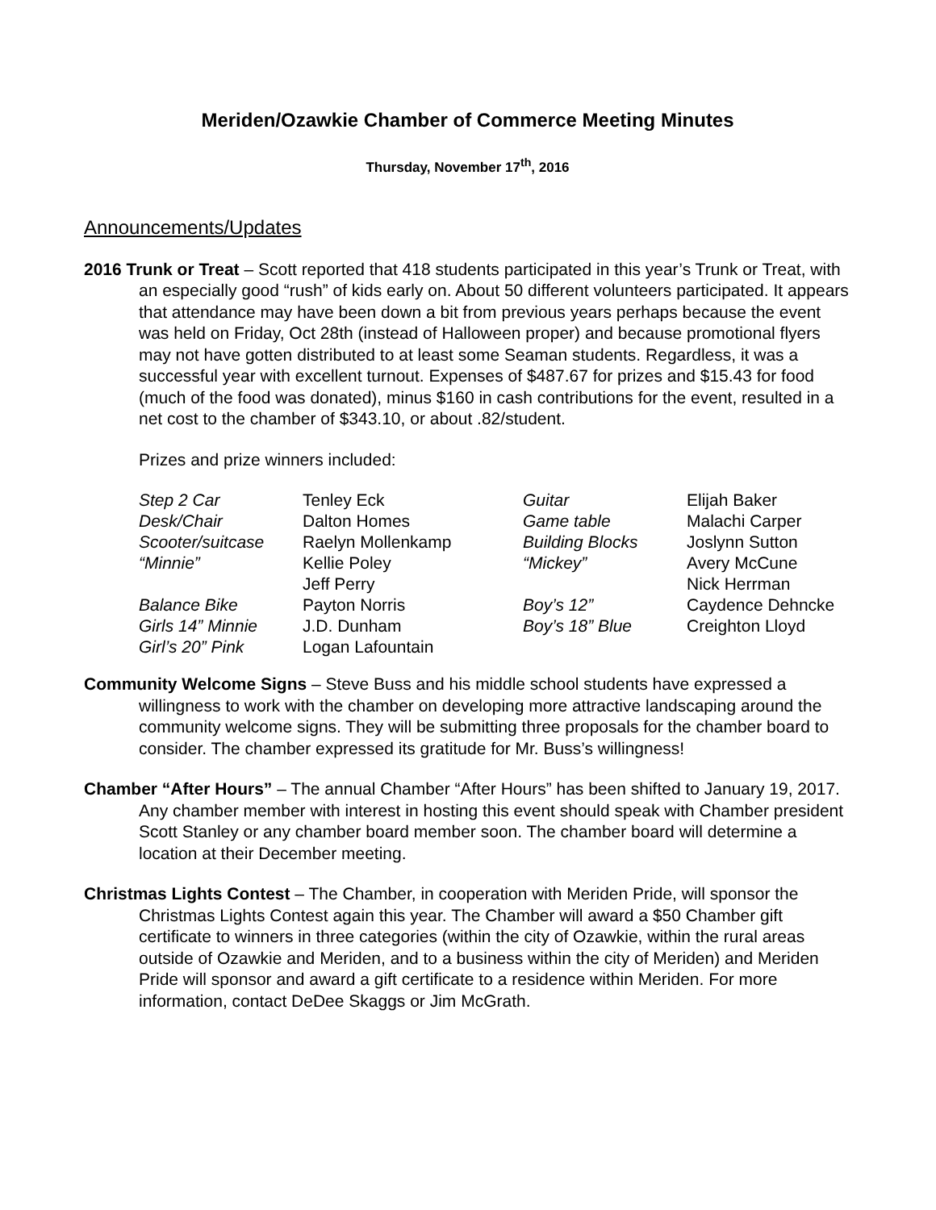Meriden/Ozawkie Chamber of Commerce Meeting Minutes
Thursday, November 17<sup>th</sup>, 2016
Announcements/Updates
2016 Trunk or Treat – Scott reported that 418 students participated in this year’s Trunk or Treat, with an especially good “rush” of kids early on. About 50 different volunteers participated. It appears that attendance may have been down a bit from previous years perhaps because the event was held on Friday, Oct 28th (instead of Halloween proper) and because promotional flyers may not have gotten distributed to at least some Seaman students. Regardless, it was a successful year with excellent turnout. Expenses of $487.67 for prizes and $15.43 for food (much of the food was donated), minus $160 in cash contributions for the event, resulted in a net cost to the chamber of $343.10, or about .82/student.
Prizes and prize winners included:
| Step 2 Car | Tenley Eck | Guitar | Elijah Baker |
| Desk/Chair | Dalton Homes | Game table | Malachi Carper |
| Scooter/suitcase | Raelyn Mollenkamp | Building Blocks | Joslynn Sutton |
| “Minnie” | Kellie Poley Jeff Perry | “Mickey” | Avery McCune Nick Herrman |
| Balance Bike | Payton Norris | Boy’s 12” | Caydence Dehncke |
| Girls 14” Minnie | J.D. Dunham | Boy’s 18” Blue | Creighton Lloyd |
| Girl’s 20” Pink | Logan Lafountain | | |
Community Welcome Signs – Steve Buss and his middle school students have expressed a willingness to work with the chamber on developing more attractive landscaping around the community welcome signs. They will be submitting three proposals for the chamber board to consider. The chamber expressed its gratitude for Mr. Buss’s willingness!
Chamber “After Hours” – The annual Chamber “After Hours” has been shifted to January 19, 2017. Any chamber member with interest in hosting this event should speak with Chamber president Scott Stanley or any chamber board member soon. The chamber board will determine a location at their December meeting.
Christmas Lights Contest – The Chamber, in cooperation with Meriden Pride, will sponsor the Christmas Lights Contest again this year. The Chamber will award a $50 Chamber gift certificate to winners in three categories (within the city of Ozawkie, within the rural areas outside of Ozawkie and Meriden, and to a business within the city of Meriden) and Meriden Pride will sponsor and award a gift certificate to a residence within Meriden. For more information, contact DeDee Skaggs or Jim McGrath.